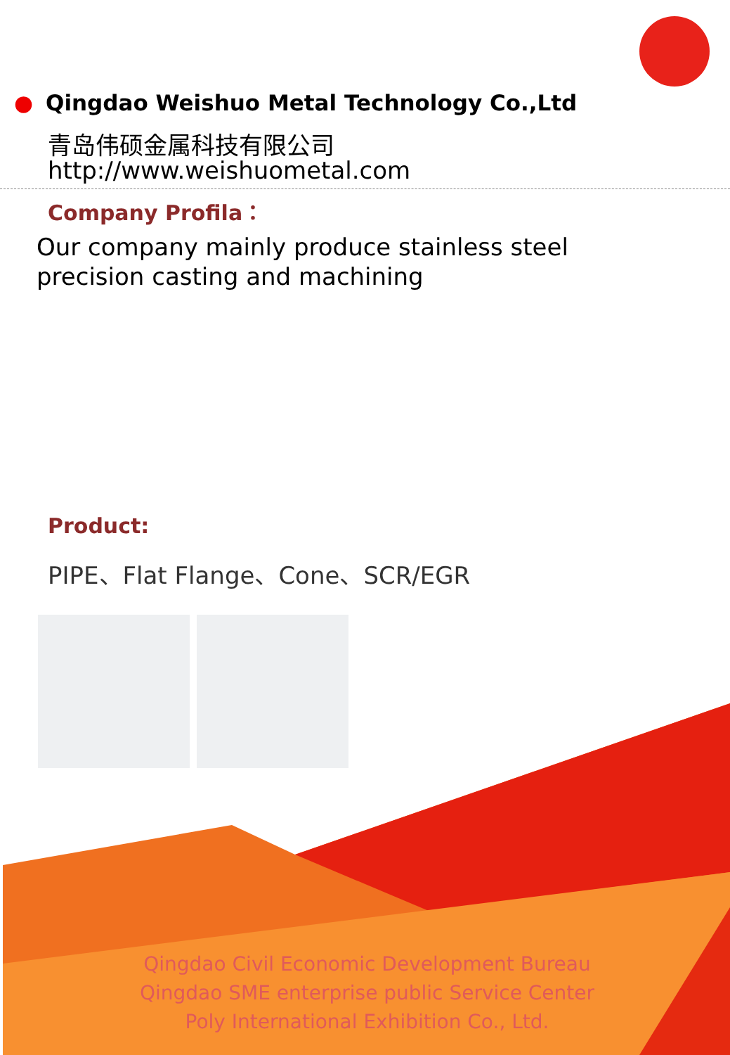● Qingdao Weishuo Metal Technology Co.,Ltd
青岛伟硕金属科技有限公司
http://www.weishuometal.com
Company Profila：
Our company mainly produce stainless steel precision casting and machining
Product:
PIPE、Flat Flange、Cone、SCR/EGR
Qingdao Civil Economic Development Bureau
Qingdao SME enterprise public Service Center
Poly International Exhibition Co., Ltd.